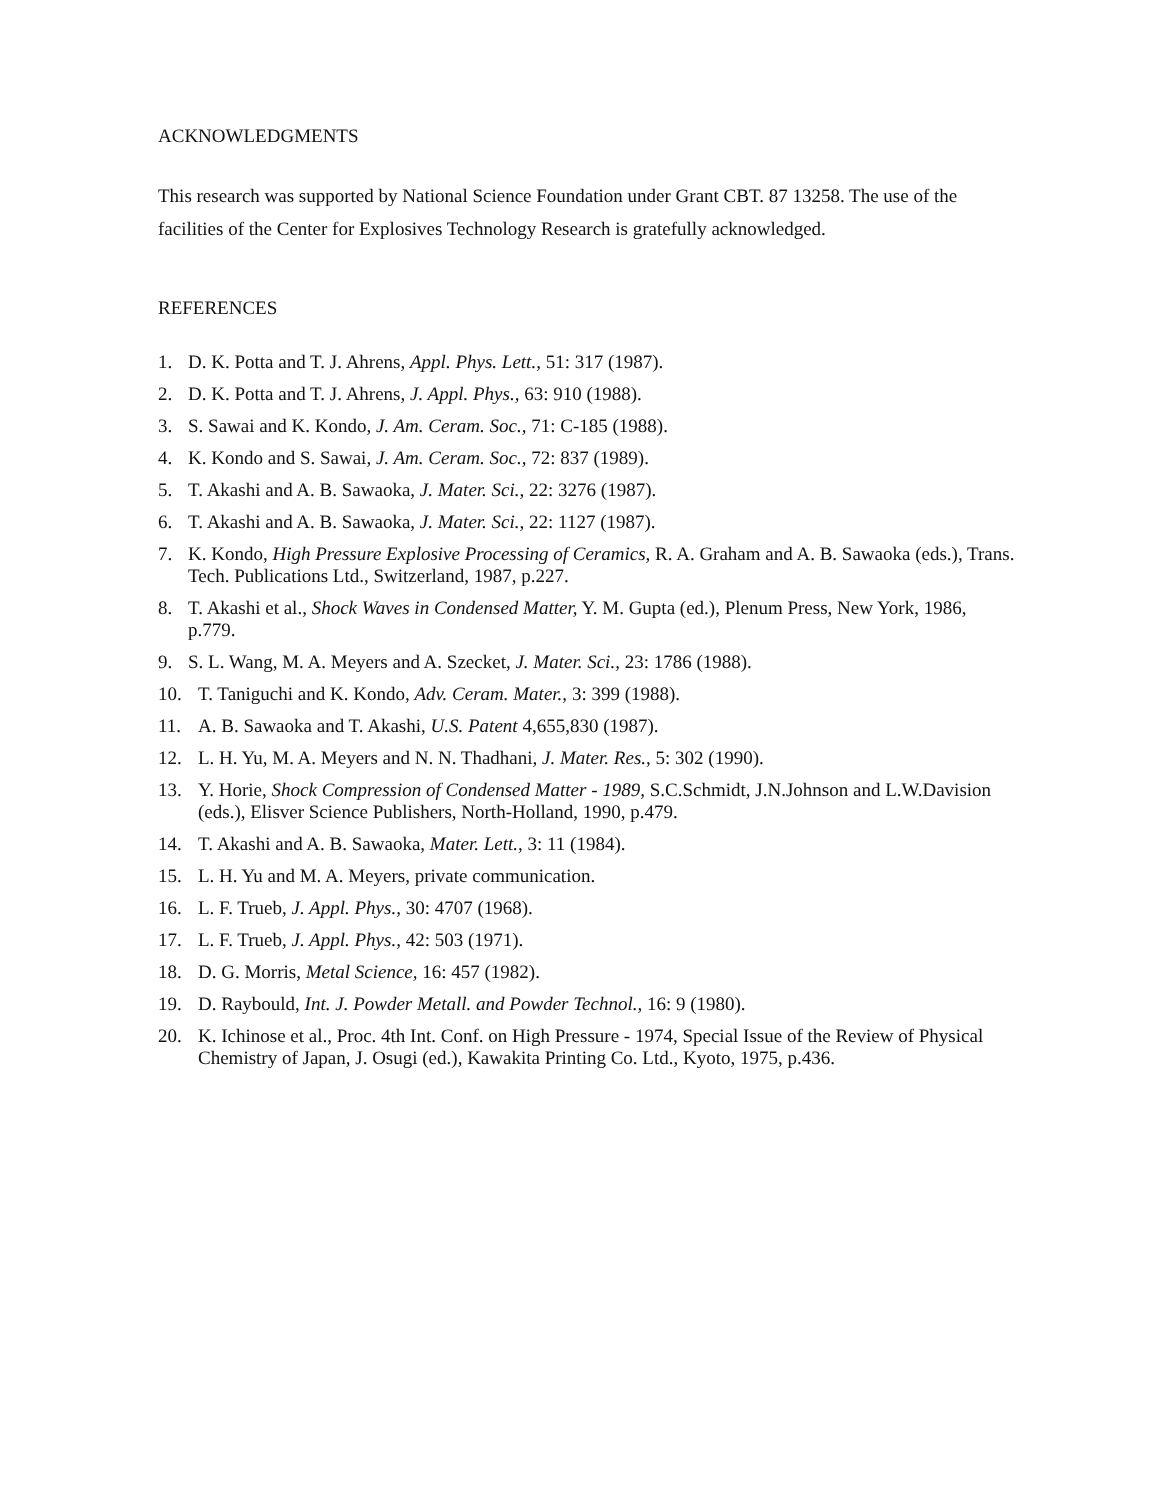ACKNOWLEDGMENTS
This research was supported by National Science Foundation under Grant CBT. 87 13258. The use of the facilities of the Center for Explosives Technology Research is gratefully acknowledged.
REFERENCES
1. D. K. Potta and T. J. Ahrens, Appl. Phys. Lett., 51: 317 (1987).
2. D. K. Potta and T. J. Ahrens, J. Appl. Phys., 63: 910 (1988).
3. S. Sawai and K. Kondo, J. Am. Ceram. Soc., 71: C-185 (1988).
4. K. Kondo and S. Sawai, J. Am. Ceram. Soc., 72: 837 (1989).
5. T. Akashi and A. B. Sawaoka, J. Mater. Sci., 22: 3276 (1987).
6. T. Akashi and A. B. Sawaoka, J. Mater. Sci., 22: 1127 (1987).
7. K. Kondo, High Pressure Explosive Processing of Ceramics, R. A. Graham and A. B. Sawaoka (eds.), Trans. Tech. Publications Ltd., Switzerland, 1987, p.227.
8. T. Akashi et al., Shock Waves in Condensed Matter, Y. M. Gupta (ed.), Plenum Press, New York, 1986, p.779.
9. S. L. Wang, M. A. Meyers and A. Szecket, J. Mater. Sci., 23: 1786 (1988).
10. T. Taniguchi and K. Kondo, Adv. Ceram. Mater., 3: 399 (1988).
11. A. B. Sawaoka and T. Akashi, U.S. Patent 4,655,830 (1987).
12. L. H. Yu, M. A. Meyers and N. N. Thadhani, J. Mater. Res., 5: 302 (1990).
13. Y. Horie, Shock Compression of Condensed Matter - 1989, S.C.Schmidt, J.N.Johnson and L.W.Davision (eds.), Elisver Science Publishers, North-Holland, 1990, p.479.
14. T. Akashi and A. B. Sawaoka, Mater. Lett., 3: 11 (1984).
15. L. H. Yu and M. A. Meyers, private communication.
16. L. F. Trueb, J. Appl. Phys., 30: 4707 (1968).
17. L. F. Trueb, J. Appl. Phys., 42: 503 (1971).
18. D. G. Morris, Metal Science, 16: 457 (1982).
19. D. Raybould, Int. J. Powder Metall. and Powder Technol., 16: 9 (1980).
20. K. Ichinose et al., Proc. 4th Int. Conf. on High Pressure - 1974, Special Issue of the Review of Physical Chemistry of Japan, J. Osugi (ed.), Kawakita Printing Co. Ltd., Kyoto, 1975, p.436.